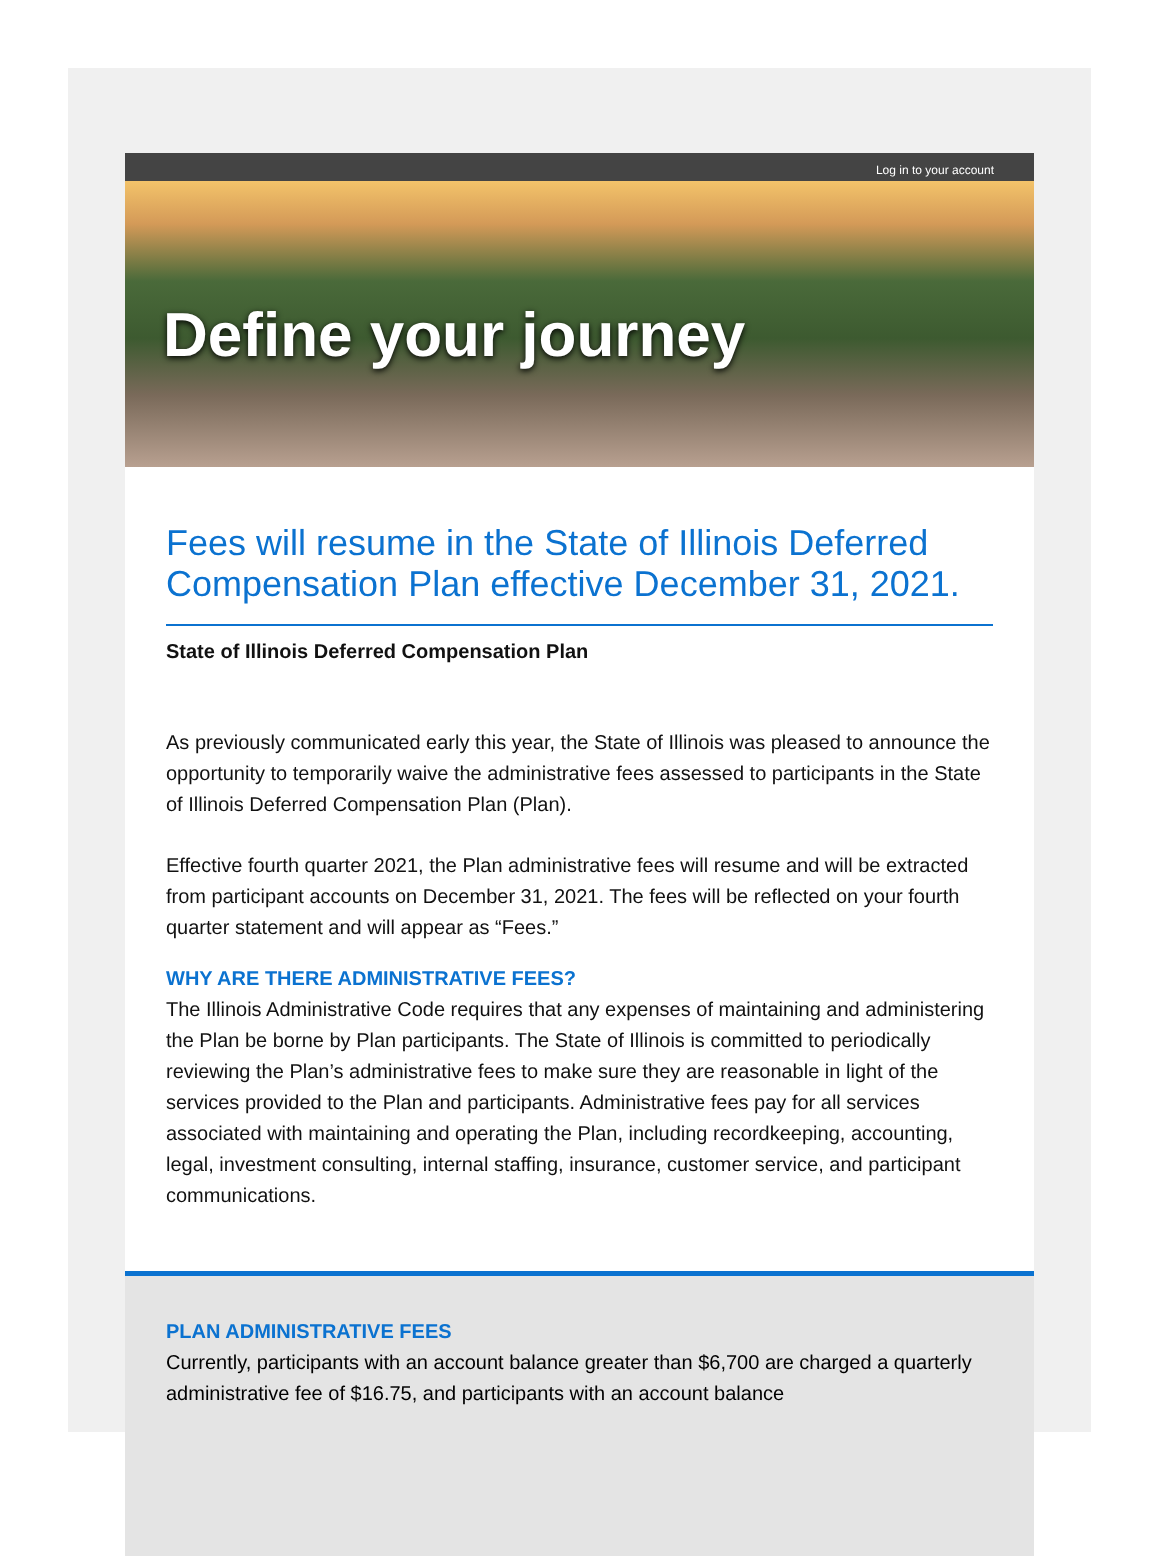Log in to your account
Define your journey
Fees will resume in the State of Illinois Deferred Compensation Plan effective December 31, 2021.
State of Illinois Deferred Compensation Plan
As previously communicated early this year, the State of Illinois was pleased to announce the opportunity to temporarily waive the administrative fees assessed to participants in the State of Illinois Deferred Compensation Plan (Plan).
Effective fourth quarter 2021, the Plan administrative fees will resume and will be extracted from participant accounts on December 31, 2021. The fees will be reflected on your fourth quarter statement and will appear as “Fees.”
WHY ARE THERE ADMINISTRATIVE FEES?
The Illinois Administrative Code requires that any expenses of maintaining and administering the Plan be borne by Plan participants. The State of Illinois is committed to periodically reviewing the Plan’s administrative fees to make sure they are reasonable in light of the services provided to the Plan and participants. Administrative fees pay for all services associated with maintaining and operating the Plan, including recordkeeping, accounting, legal, investment consulting, internal staffing, insurance, customer service, and participant communications.
PLAN ADMINISTRATIVE FEES
Currently, participants with an account balance greater than $6,700 are charged a quarterly administrative fee of $16.75, and participants with an account balance